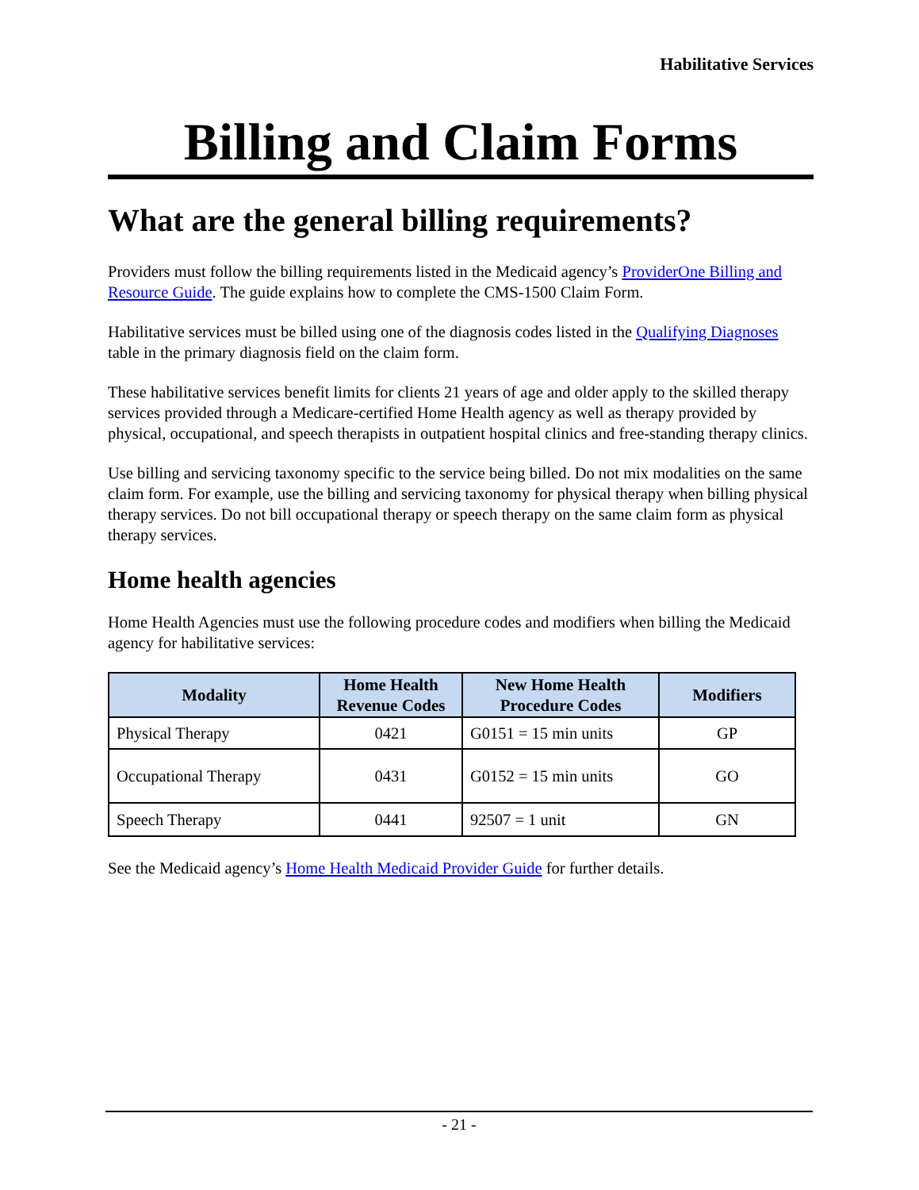Habilitative Services
Billing and Claim Forms
What are the general billing requirements?
Providers must follow the billing requirements listed in the Medicaid agency’s ProviderOne Billing and Resource Guide. The guide explains how to complete the CMS-1500 Claim Form.
Habilitative services must be billed using one of the diagnosis codes listed in the Qualifying Diagnoses table in the primary diagnosis field on the claim form.
These habilitative services benefit limits for clients 21 years of age and older apply to the skilled therapy services provided through a Medicare-certified Home Health agency as well as therapy provided by physical, occupational, and speech therapists in outpatient hospital clinics and free-standing therapy clinics.
Use billing and servicing taxonomy specific to the service being billed. Do not mix modalities on the same claim form. For example, use the billing and servicing taxonomy for physical therapy when billing physical therapy services. Do not bill occupational therapy or speech therapy on the same claim form as physical therapy services.
Home health agencies
Home Health Agencies must use the following procedure codes and modifiers when billing the Medicaid agency for habilitative services:
| Modality | Home Health Revenue Codes | New Home Health Procedure Codes | Modifiers |
| --- | --- | --- | --- |
| Physical Therapy | 0421 | G0151 = 15 min units | GP |
| Occupational Therapy | 0431 | G0152 = 15 min units | GO |
| Speech Therapy | 0441 | 92507 = 1 unit | GN |
See the Medicaid agency’s Home Health Medicaid Provider Guide for further details.
- 21 -